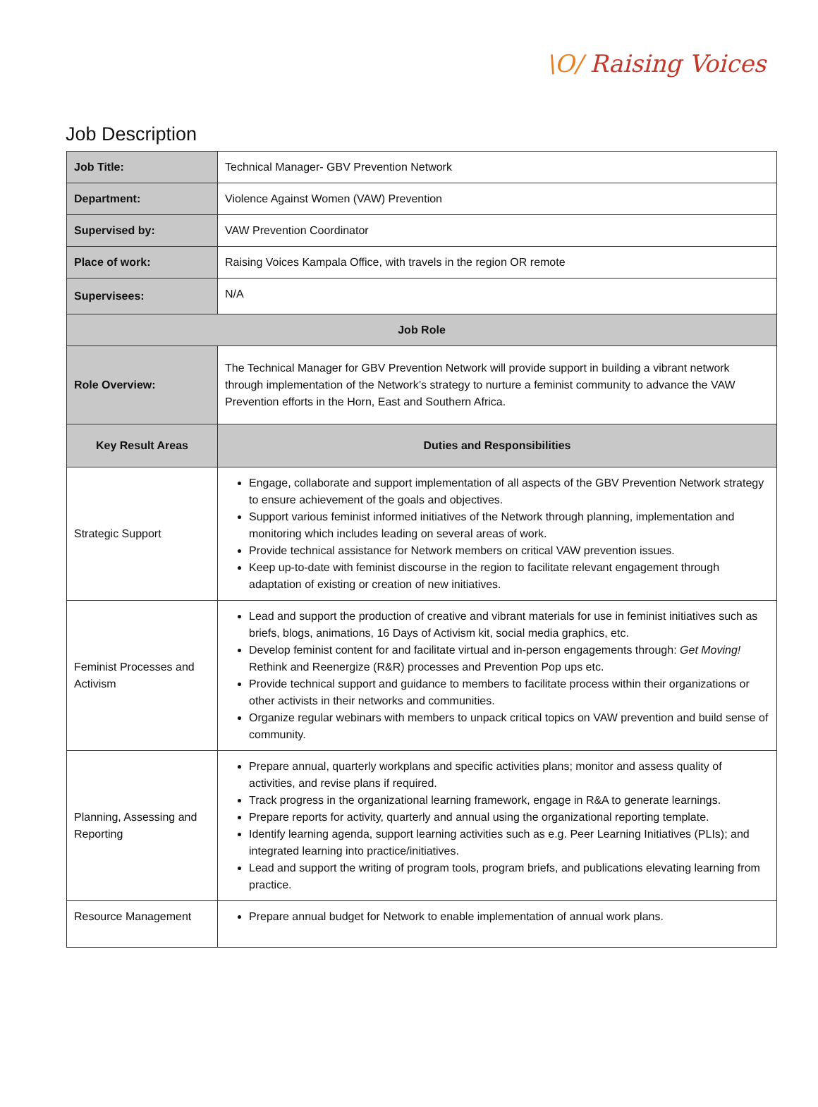\O/ Raising Voices
Job Description
| Job Title: | Technical Manager- GBV Prevention Network |
| Department: | Violence Against Women (VAW) Prevention |
| Supervised by: | VAW Prevention Coordinator |
| Place of work: | Raising Voices Kampala Office, with travels in the region OR remote |
| Supervisees: | N/A |
| Job Role | |
| Role Overview: | The Technical Manager for GBV Prevention Network will provide support in building a vibrant network through implementation of the Network’s strategy to nurture a feminist community to advance the VAW Prevention efforts in the Horn, East and Southern Africa. |
| Key Result Areas | Duties and Responsibilities |
| Strategic Support | Engage, collaborate and support implementation of all aspects of the GBV Prevention Network strategy to ensure achievement of the goals and objectives. Support various feminist informed initiatives of the Network through planning, implementation and monitoring which includes leading on several areas of work. Provide technical assistance for Network members on critical VAW prevention issues. Keep up-to-date with feminist discourse in the region to facilitate relevant engagement through adaptation of existing or creation of new initiatives. |
| Feminist Processes and Activism | Lead and support the production of creative and vibrant materials for use in feminist initiatives such as briefs, blogs, animations, 16 Days of Activism kit, social media graphics, etc. Develop feminist content for and facilitate virtual and in-person engagements through: Get Moving! Rethink and Reenergize (R&R) processes and Prevention Pop ups etc. Provide technical support and guidance to members to facilitate process within their organizations or other activists in their networks and communities. Organize regular webinars with members to unpack critical topics on VAW prevention and build sense of community. |
| Planning, Assessing and Reporting | Prepare annual, quarterly workplans and specific activities plans; monitor and assess quality of activities, and revise plans if required. Track progress in the organizational learning framework, engage in R&A to generate learnings. Prepare reports for activity, quarterly and annual using the organizational reporting template. Identify learning agenda, support learning activities such as e.g. Peer Learning Initiatives (PLIs); and integrated learning into practice/initiatives. Lead and support the writing of program tools, program briefs, and publications elevating learning from practice. |
| Resource Management | Prepare annual budget for Network to enable implementation of annual work plans. |